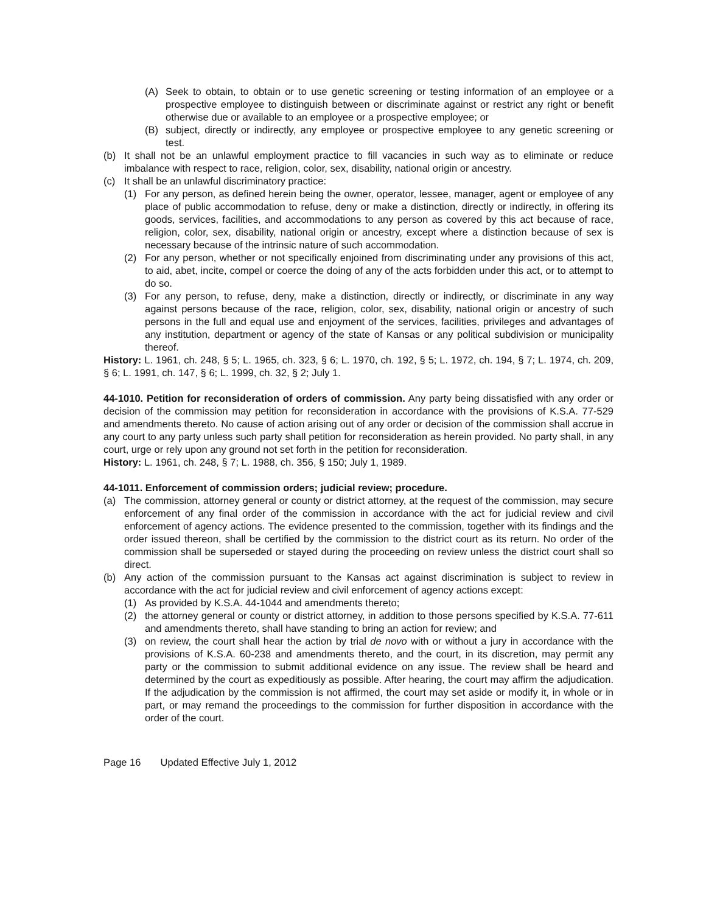(A) Seek to obtain, to obtain or to use genetic screening or testing information of an employee or a prospective employee to distinguish between or discriminate against or restrict any right or benefit otherwise due or available to an employee or a prospective employee; or
(B) subject, directly or indirectly, any employee or prospective employee to any genetic screening or test.
(b) It shall not be an unlawful employment practice to fill vacancies in such way as to eliminate or reduce imbalance with respect to race, religion, color, sex, disability, national origin or ancestry.
(c) It shall be an unlawful discriminatory practice:
(1) For any person, as defined herein being the owner, operator, lessee, manager, agent or employee of any place of public accommodation to refuse, deny or make a distinction, directly or indirectly, in offering its goods, services, facilities, and accommodations to any person as covered by this act because of race, religion, color, sex, disability, national origin or ancestry, except where a distinction because of sex is necessary because of the intrinsic nature of such accommodation.
(2) For any person, whether or not specifically enjoined from discriminating under any provisions of this act, to aid, abet, incite, compel or coerce the doing of any of the acts forbidden under this act, or to attempt to do so.
(3) For any person, to refuse, deny, make a distinction, directly or indirectly, or discriminate in any way against persons because of the race, religion, color, sex, disability, national origin or ancestry of such persons in the full and equal use and enjoyment of the services, facilities, privileges and advantages of any institution, department or agency of the state of Kansas or any political subdivision or municipality thereof.
History: L. 1961, ch. 248, § 5; L. 1965, ch. 323, § 6; L. 1970, ch. 192, § 5; L. 1972, ch. 194, § 7; L. 1974, ch. 209, § 6; L. 1991, ch. 147, § 6; L. 1999, ch. 32, § 2; July 1.
44-1010. Petition for reconsideration of orders of commission. Any party being dissatisfied with any order or decision of the commission may petition for reconsideration in accordance with the provisions of K.S.A. 77-529 and amendments thereto. No cause of action arising out of any order or decision of the commission shall accrue in any court to any party unless such party shall petition for reconsideration as herein provided. No party shall, in any court, urge or rely upon any ground not set forth in the petition for reconsideration.
History: L. 1961, ch. 248, § 7; L. 1988, ch. 356, § 150; July 1, 1989.
44-1011. Enforcement of commission orders; judicial review; procedure.
(a) The commission, attorney general or county or district attorney, at the request of the commission, may secure enforcement of any final order of the commission in accordance with the act for judicial review and civil enforcement of agency actions. The evidence presented to the commission, together with its findings and the order issued thereon, shall be certified by the commission to the district court as its return. No order of the commission shall be superseded or stayed during the proceeding on review unless the district court shall so direct.
(b) Any action of the commission pursuant to the Kansas act against discrimination is subject to review in accordance with the act for judicial review and civil enforcement of agency actions except:
(1) As provided by K.S.A. 44-1044 and amendments thereto;
(2) the attorney general or county or district attorney, in addition to those persons specified by K.S.A. 77-611 and amendments thereto, shall have standing to bring an action for review; and
(3) on review, the court shall hear the action by trial de novo with or without a jury in accordance with the provisions of K.S.A. 60-238 and amendments thereto, and the court, in its discretion, may permit any party or the commission to submit additional evidence on any issue. The review shall be heard and determined by the court as expeditiously as possible. After hearing, the court may affirm the adjudication. If the adjudication by the commission is not affirmed, the court may set aside or modify it, in whole or in part, or may remand the proceedings to the commission for further disposition in accordance with the order of the court.
Page 16 Updated Effective July 1, 2012